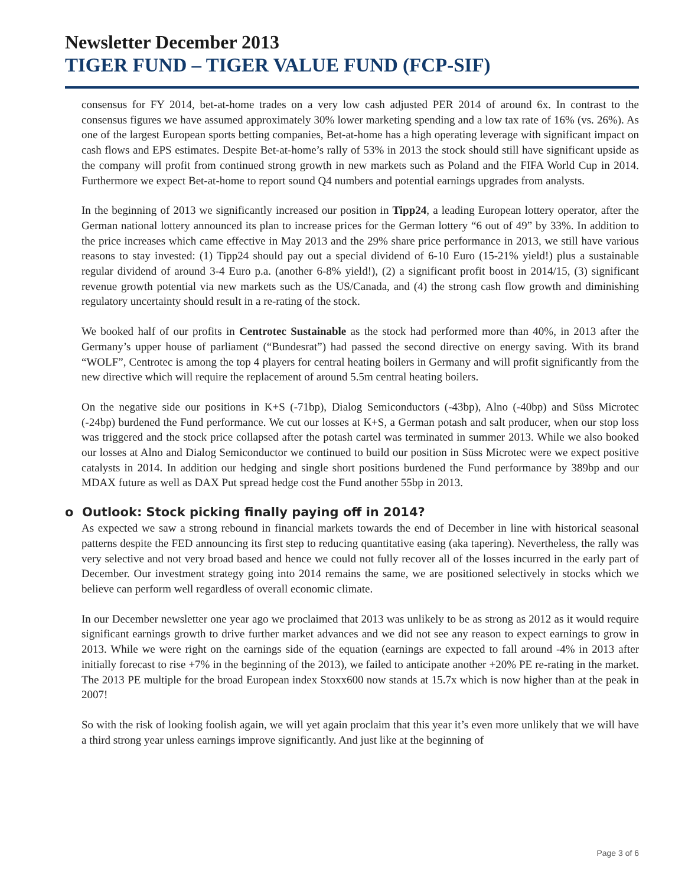Newsletter December 2013
TIGER FUND – TIGER VALUE FUND (FCP-SIF)
consensus for FY 2014, bet-at-home trades on a very low cash adjusted PER 2014 of around 6x. In contrast to the consensus figures we have assumed approximately 30% lower marketing spending and a low tax rate of 16% (vs. 26%). As one of the largest European sports betting companies, Bet-at-home has a high operating leverage with significant impact on cash flows and EPS estimates. Despite Bet-at-home’s rally of 53% in 2013 the stock should still have significant upside as the company will profit from continued strong growth in new markets such as Poland and the FIFA World Cup in 2014. Furthermore we expect Bet-at-home to report sound Q4 numbers and potential earnings upgrades from analysts.
In the beginning of 2013 we significantly increased our position in Tipp24, a leading European lottery operator, after the German national lottery announced its plan to increase prices for the German lottery “6 out of 49” by 33%. In addition to the price increases which came effective in May 2013 and the 29% share price performance in 2013, we still have various reasons to stay invested: (1) Tipp24 should pay out a special dividend of 6-10 Euro (15-21% yield!) plus a sustainable regular dividend of around 3-4 Euro p.a. (another 6-8% yield!), (2) a significant profit boost in 2014/15, (3) significant revenue growth potential via new markets such as the US/Canada, and (4) the strong cash flow growth and diminishing regulatory uncertainty should result in a re-rating of the stock.
We booked half of our profits in Centrotec Sustainable as the stock had performed more than 40%, in 2013 after the Germany’s upper house of parliament (“Bundesrat”) had passed the second directive on energy saving. With its brand “WOLF”, Centrotec is among the top 4 players for central heating boilers in Germany and will profit significantly from the new directive which will require the replacement of around 5.5m central heating boilers.
On the negative side our positions in K+S (-71bp), Dialog Semiconductors (-43bp), Alno (-40bp) and Süss Microtec (-24bp) burdened the Fund performance. We cut our losses at K+S, a German potash and salt producer, when our stop loss was triggered and the stock price collapsed after the potash cartel was terminated in summer 2013. While we also booked our losses at Alno and Dialog Semiconductor we continued to build our position in Süss Microtec were we expect positive catalysts in 2014. In addition our hedging and single short positions burdened the Fund performance by 389bp and our MDAX future as well as DAX Put spread hedge cost the Fund another 55bp in 2013.
o Outlook: Stock picking finally paying off in 2014?
As expected we saw a strong rebound in financial markets towards the end of December in line with historical seasonal patterns despite the FED announcing its first step to reducing quantitative easing (aka tapering). Nevertheless, the rally was very selective and not very broad based and hence we could not fully recover all of the losses incurred in the early part of December. Our investment strategy going into 2014 remains the same, we are positioned selectively in stocks which we believe can perform well regardless of overall economic climate.
In our December newsletter one year ago we proclaimed that 2013 was unlikely to be as strong as 2012 as it would require significant earnings growth to drive further market advances and we did not see any reason to expect earnings to grow in 2013. While we were right on the earnings side of the equation (earnings are expected to fall around -4% in 2013 after initially forecast to rise +7% in the beginning of the 2013), we failed to anticipate another +20% PE re-rating in the market. The 2013 PE multiple for the broad European index Stoxx600 now stands at 15.7x which is now higher than at the peak in 2007!
So with the risk of looking foolish again, we will yet again proclaim that this year it’s even more unlikely that we will have a third strong year unless earnings improve significantly. And just like at the beginning of
Page 3 of 6